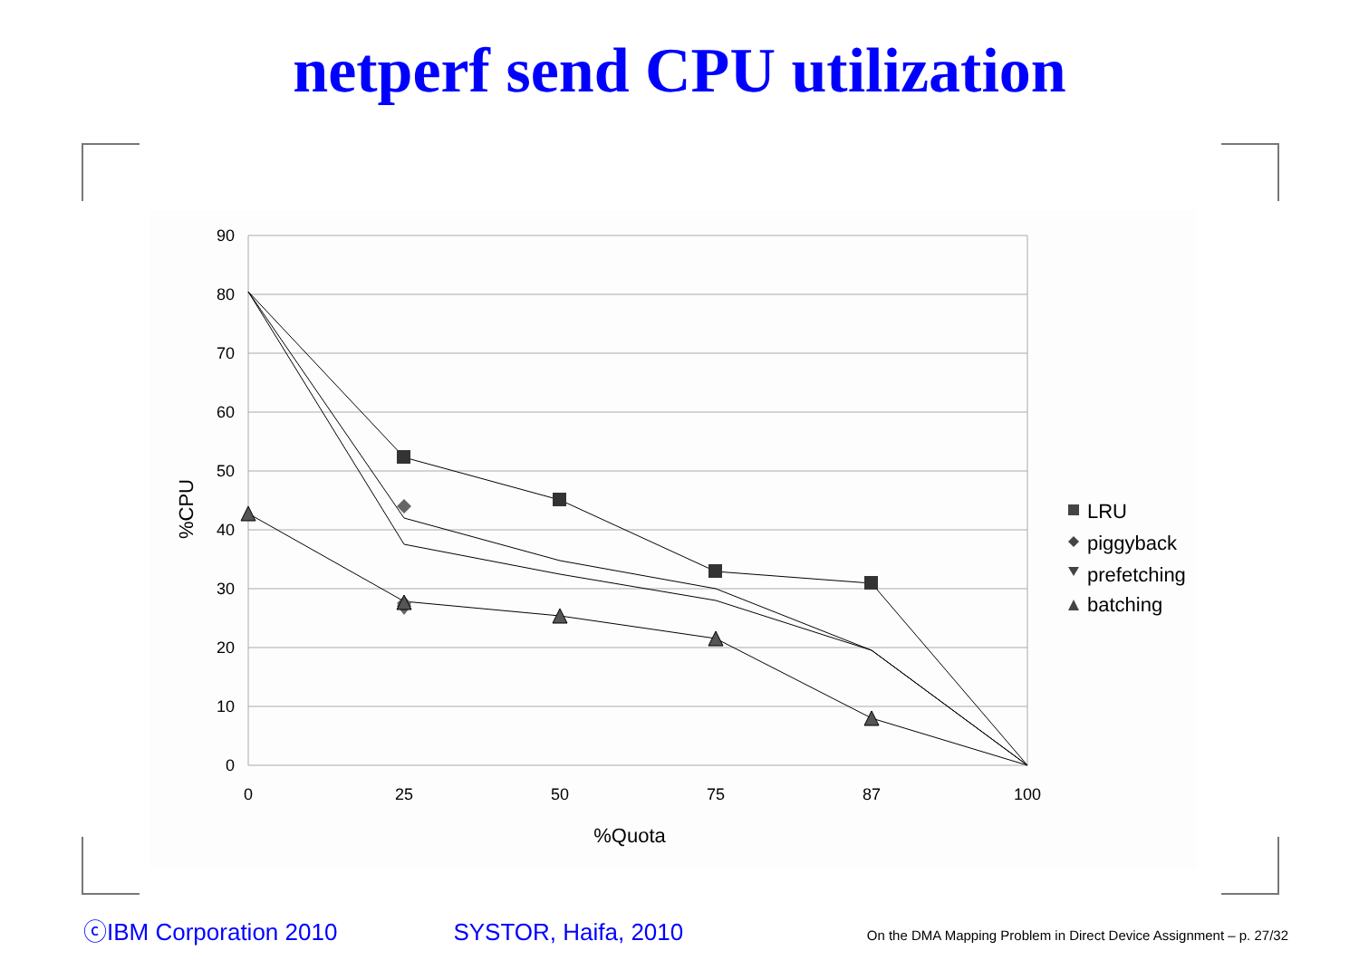netperf send CPU utilization
90
80
70
60
50
40
30
20
10
0
0
25
50
75
87
100
%Quota
%CPU
LRU
piggyback
prefetching
batching
ⓒIBM Corporation 2010 SYSTOR, Haifa, 2010 On the DMA Mapping Problem in Direct Device Assignment – p. 27/32